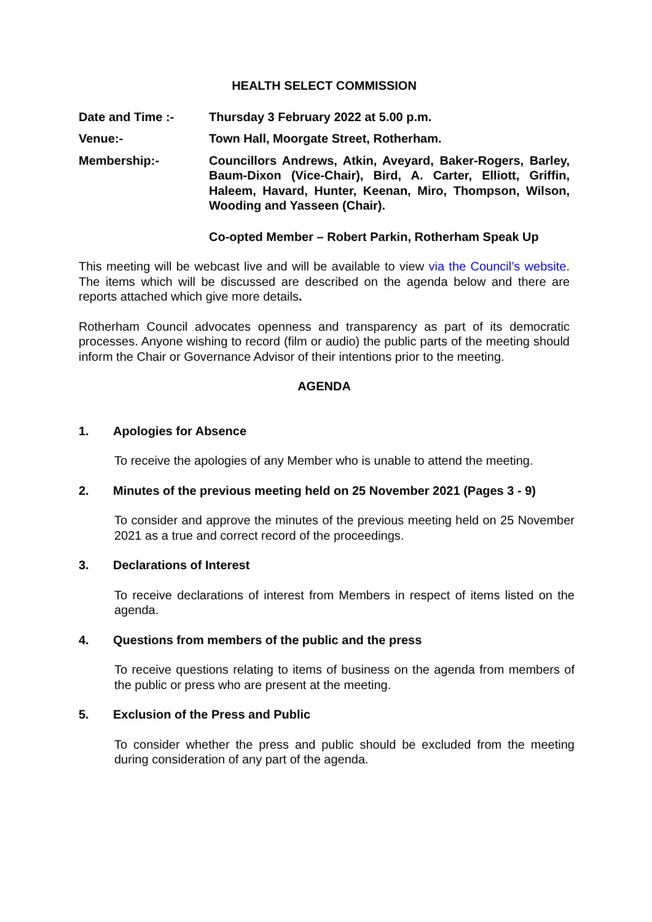HEALTH SELECT COMMISSION
Date and Time :- Thursday 3 February 2022 at 5.00 p.m.
Venue:- Town Hall, Moorgate Street, Rotherham.
Membership:- Councillors Andrews, Atkin, Aveyard, Baker-Rogers, Barley, Baum-Dixon (Vice-Chair), Bird, A. Carter, Elliott, Griffin, Haleem, Havard, Hunter, Keenan, Miro, Thompson, Wilson, Wooding and Yasseen (Chair).
Co-opted Member – Robert Parkin, Rotherham Speak Up
This meeting will be webcast live and will be available to view via the Council’s website. The items which will be discussed are described on the agenda below and there are reports attached which give more details.
Rotherham Council advocates openness and transparency as part of its democratic processes. Anyone wishing to record (film or audio) the public parts of the meeting should inform the Chair or Governance Advisor of their intentions prior to the meeting.
AGENDA
1. Apologies for Absence
To receive the apologies of any Member who is unable to attend the meeting.
2. Minutes of the previous meeting held on 25 November 2021 (Pages 3 - 9)
To consider and approve the minutes of the previous meeting held on 25 November 2021 as a true and correct record of the proceedings.
3. Declarations of Interest
To receive declarations of interest from Members in respect of items listed on the agenda.
4. Questions from members of the public and the press
To receive questions relating to items of business on the agenda from members of the public or press who are present at the meeting.
5. Exclusion of the Press and Public
To consider whether the press and public should be excluded from the meeting during consideration of any part of the agenda.